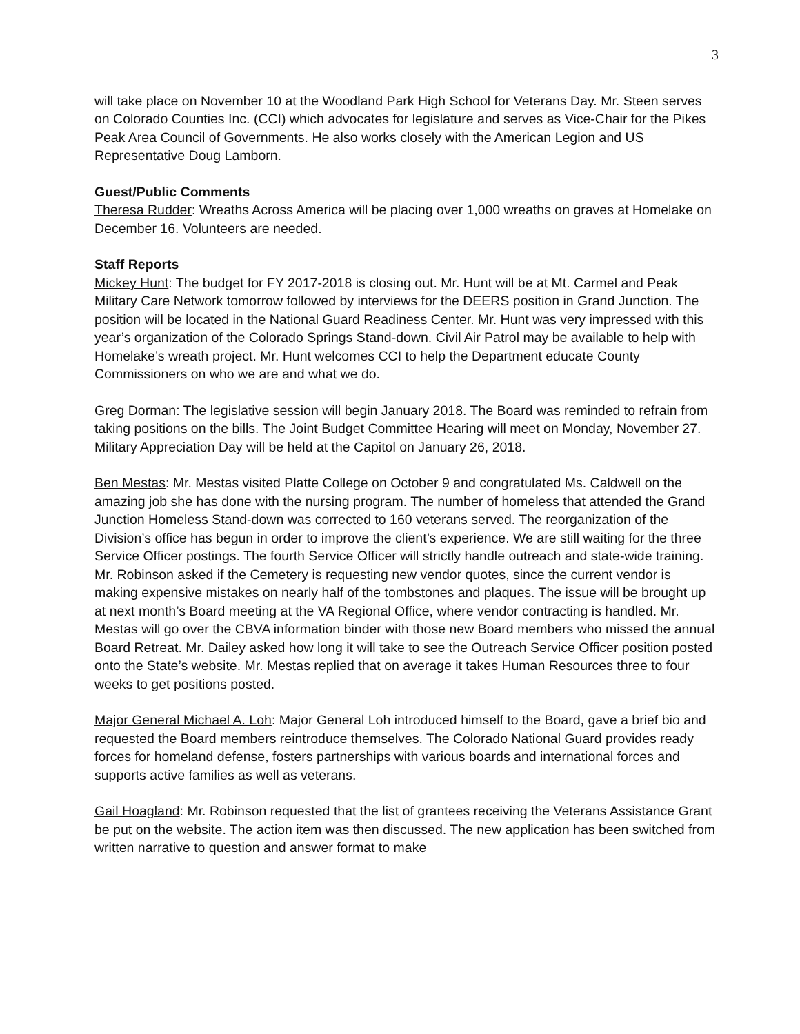3
will take place on November 10 at the Woodland Park High School for Veterans Day. Mr. Steen serves on Colorado Counties Inc. (CCI) which advocates for legislature and serves as Vice-Chair for the Pikes Peak Area Council of Governments. He also works closely with the American Legion and US Representative Doug Lamborn.
Guest/Public Comments
Theresa Rudder: Wreaths Across America will be placing over 1,000 wreaths on graves at Homelake on December 16. Volunteers are needed.
Staff Reports
Mickey Hunt: The budget for FY 2017-2018 is closing out. Mr. Hunt will be at Mt. Carmel and Peak Military Care Network tomorrow followed by interviews for the DEERS position in Grand Junction. The position will be located in the National Guard Readiness Center. Mr. Hunt was very impressed with this year’s organization of the Colorado Springs Stand-down. Civil Air Patrol may be available to help with Homelake’s wreath project. Mr. Hunt welcomes CCI to help the Department educate County Commissioners on who we are and what we do.
Greg Dorman: The legislative session will begin January 2018. The Board was reminded to refrain from taking positions on the bills. The Joint Budget Committee Hearing will meet on Monday, November 27. Military Appreciation Day will be held at the Capitol on January 26, 2018.
Ben Mestas: Mr. Mestas visited Platte College on October 9 and congratulated Ms. Caldwell on the amazing job she has done with the nursing program. The number of homeless that attended the Grand Junction Homeless Stand-down was corrected to 160 veterans served. The reorganization of the Division’s office has begun in order to improve the client’s experience. We are still waiting for the three Service Officer postings. The fourth Service Officer will strictly handle outreach and state-wide training. Mr. Robinson asked if the Cemetery is requesting new vendor quotes, since the current vendor is making expensive mistakes on nearly half of the tombstones and plaques. The issue will be brought up at next month’s Board meeting at the VA Regional Office, where vendor contracting is handled. Mr. Mestas will go over the CBVA information binder with those new Board members who missed the annual Board Retreat. Mr. Dailey asked how long it will take to see the Outreach Service Officer position posted onto the State’s website. Mr. Mestas replied that on average it takes Human Resources three to four weeks to get positions posted.
Major General Michael A. Loh: Major General Loh introduced himself to the Board, gave a brief bio and requested the Board members reintroduce themselves. The Colorado National Guard provides ready forces for homeland defense, fosters partnerships with various boards and international forces and supports active families as well as veterans.
Gail Hoagland: Mr. Robinson requested that the list of grantees receiving the Veterans Assistance Grant be put on the website. The action item was then discussed. The new application has been switched from written narrative to question and answer format to make